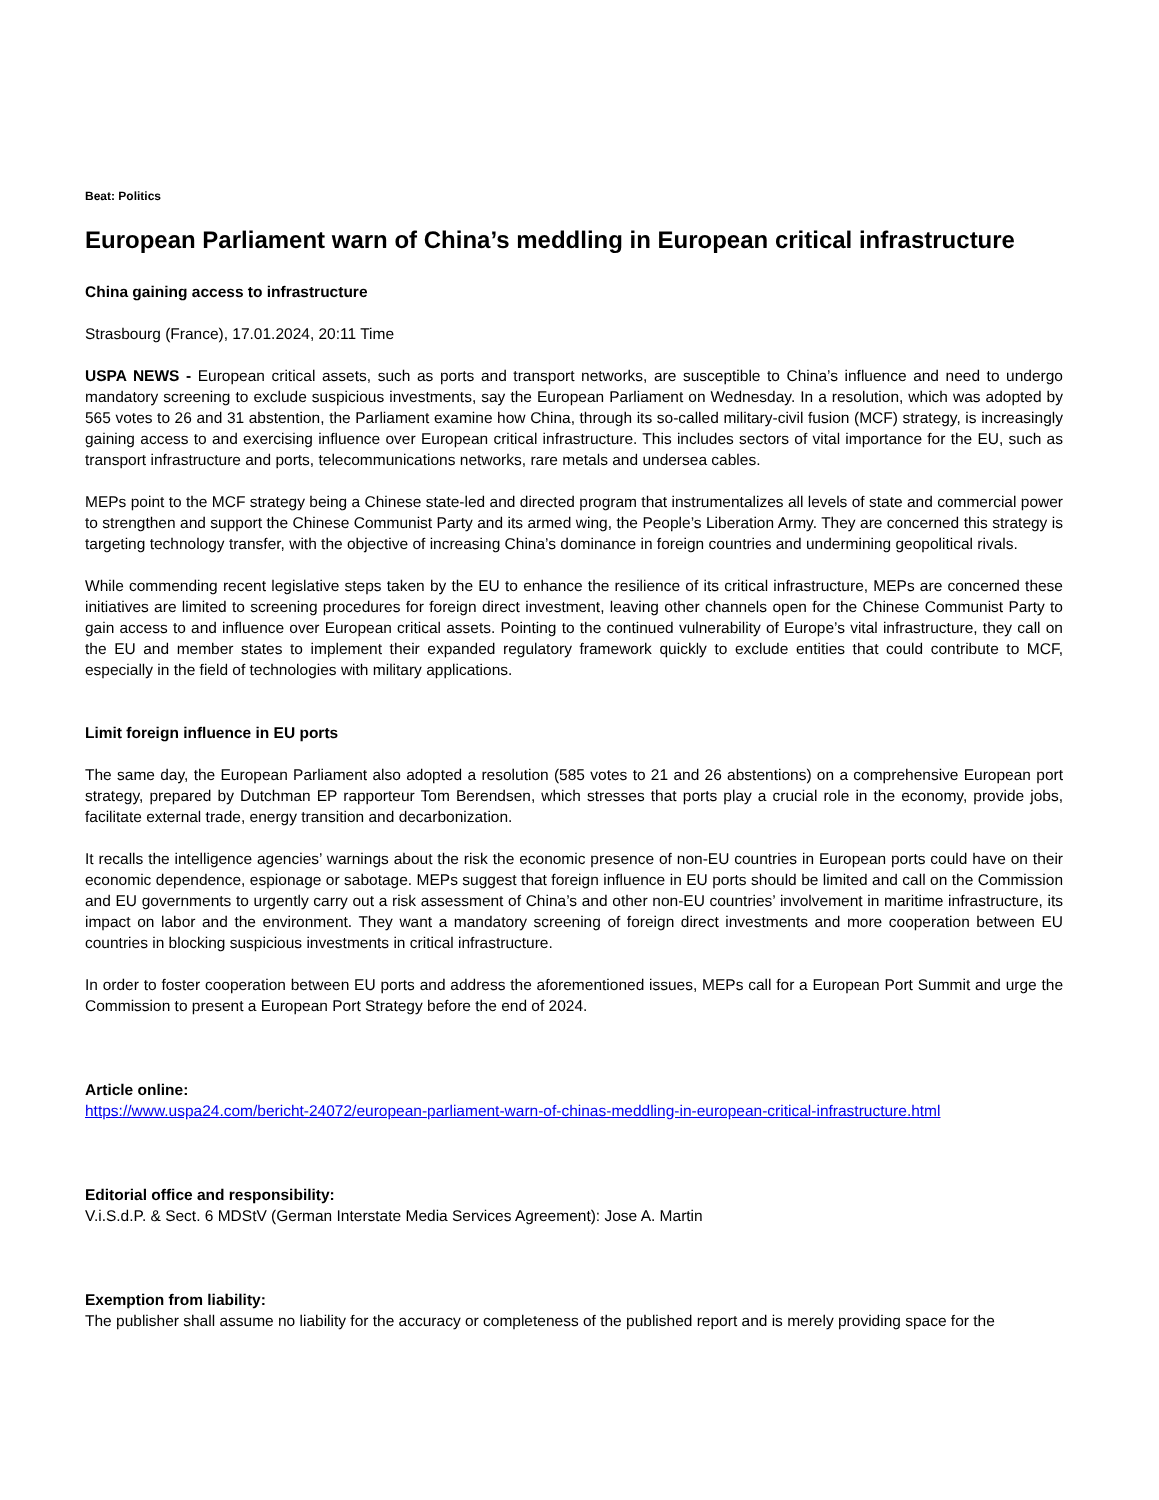Beat: Politics
European Parliament warn of China’s meddling in European critical infrastructure
China gaining access to infrastructure
Strasbourg (France), 17.01.2024, 20:11 Time
USPA NEWS - European critical assets, such as ports and transport networks, are susceptible to China’s influence and need to undergo mandatory screening to exclude suspicious investments, say the European Parliament on Wednesday. In a resolution, which was adopted by 565 votes to 26 and 31 abstention, the Parliament examine how China, through its so-called military-civil fusion (MCF) strategy, is increasingly gaining access to and exercising influence over European critical infrastructure. This includes sectors of vital importance for the EU, such as transport infrastructure and ports, telecommunications networks, rare metals and undersea cables.
MEPs point to the MCF strategy being a Chinese state-led and directed program that instrumentalizes all levels of state and commercial power to strengthen and support the Chinese Communist Party and its armed wing, the People’s Liberation Army. They are concerned this strategy is targeting technology transfer, with the objective of increasing China’s dominance in foreign countries and undermining geopolitical rivals.
While commending recent legislative steps taken by the EU to enhance the resilience of its critical infrastructure, MEPs are concerned these initiatives are limited to screening procedures for foreign direct investment, leaving other channels open for the Chinese Communist Party to gain access to and influence over European critical assets. Pointing to the continued vulnerability of Europe’s vital infrastructure, they call on the EU and member states to implement their expanded regulatory framework quickly to exclude entities that could contribute to MCF, especially in the field of technologies with military applications.
Limit foreign influence in EU ports
The same day, the European Parliament also adopted a resolution (585 votes to 21 and 26 abstentions) on a comprehensive European port strategy, prepared by Dutchman EP rapporteur Tom Berendsen, which stresses that ports play a crucial role in the economy, provide jobs, facilitate external trade, energy transition and decarbonization.
It recalls the intelligence agencies’ warnings about the risk the economic presence of non-EU countries in European ports could have on their economic dependence, espionage or sabotage. MEPs suggest that foreign influence in EU ports should be limited and call on the Commission and EU governments to urgently carry out a risk assessment of China’s and other non-EU countries’ involvement in maritime infrastructure, its impact on labor and the environment. They want a mandatory screening of foreign direct investments and more cooperation between EU countries in blocking suspicious investments in critical infrastructure.
In order to foster cooperation between EU ports and address the aforementioned issues, MEPs call for a European Port Summit and urge the Commission to present a European Port Strategy before the end of 2024.
Article online:
https://www.uspa24.com/bericht-24072/european-parliament-warn-of-chinas-meddling-in-european-critical-infrastructure.html
Editorial office and responsibility:
V.i.S.d.P. & Sect. 6 MDStV (German Interstate Media Services Agreement): Jose A. Martin
Exemption from liability:
The publisher shall assume no liability for the accuracy or completeness of the published report and is merely providing space for the